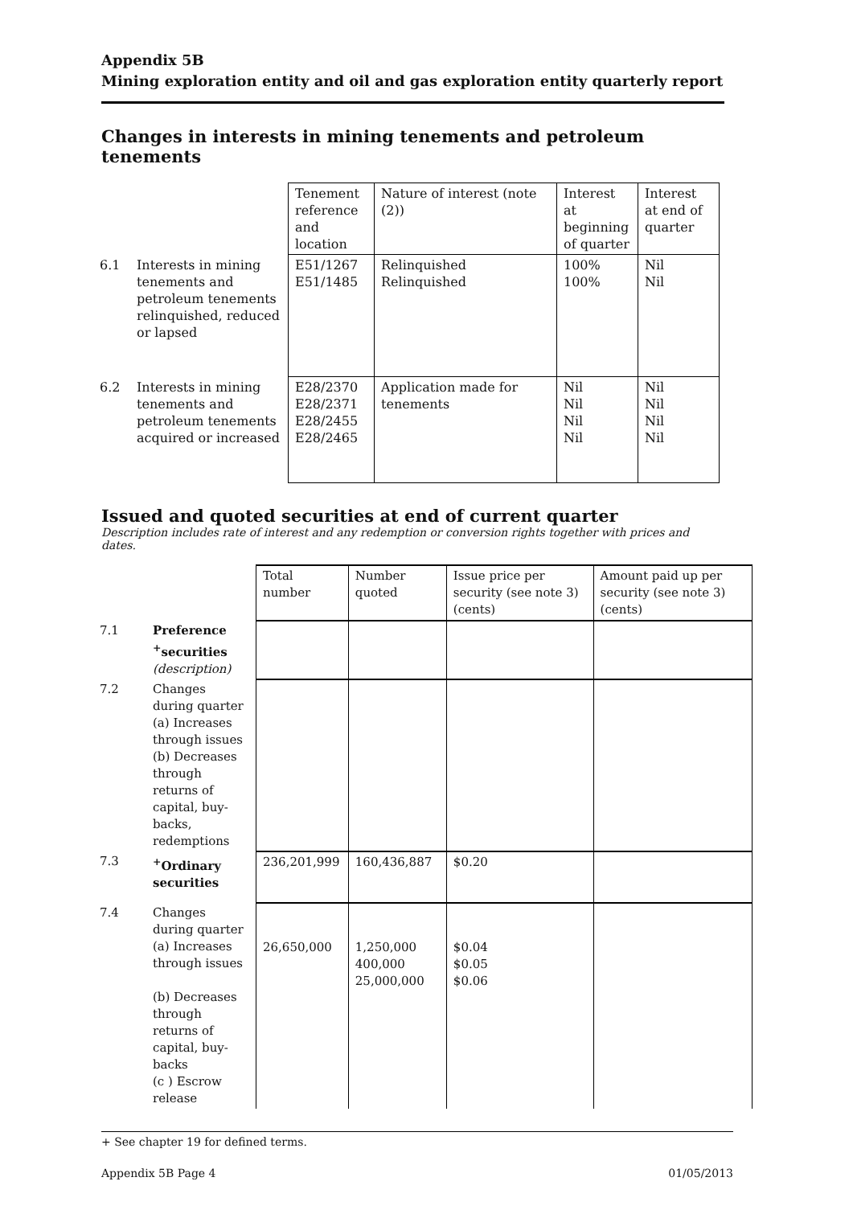Appendix 5B
Mining exploration entity and oil and gas exploration entity quarterly report
Changes in interests in mining tenements and petroleum tenements
| | | Tenement reference and location | Nature of interest (note (2)) | Interest at beginning of quarter | Interest at end of quarter |
| 6.1 | Interests in mining tenements and petroleum tenements relinquished, reduced or lapsed | E51/1267 E51/1485 | Relinquished Relinquished | 100% 100% | Nil Nil |
| 6.2 | Interests in mining tenements and petroleum tenements acquired or increased | E28/2370 E28/2371 E28/2455 E28/2465 | Application made for tenements | Nil Nil Nil Nil | Nil Nil Nil Nil |
Issued and quoted securities at end of current quarter
Description includes rate of interest and any redemption or conversion rights together with prices and dates.
| | | Total number | Number quoted | Issue price per security (see note 3) (cents) | Amount paid up per security (see note 3) (cents) |
| --- | --- | --- | --- | --- | --- |
| 7.1 | Preference <sup>+</sup>securities (description) | | | | |
| 7.2 | Changes during quarter (a) Increases through issues (b) Decreases through returns of capital, buy-backs, redemptions | | | | |
| 7.3 | <sup>+</sup>Ordinary securities | 236,201,999 | 160,436,887 | $0.20 | |
| 7.4 | Changes during quarter (a) Increases through issues (b) Decreases through returns of capital, buy-backs (c ) Escrow release | 26,650,000 | 1,250,000 400,000 25,000,000 | $0.04 $0.05 $0.06 | |
+ See chapter 19 for defined terms.
Appendix 5B Page 4 01/05/2013